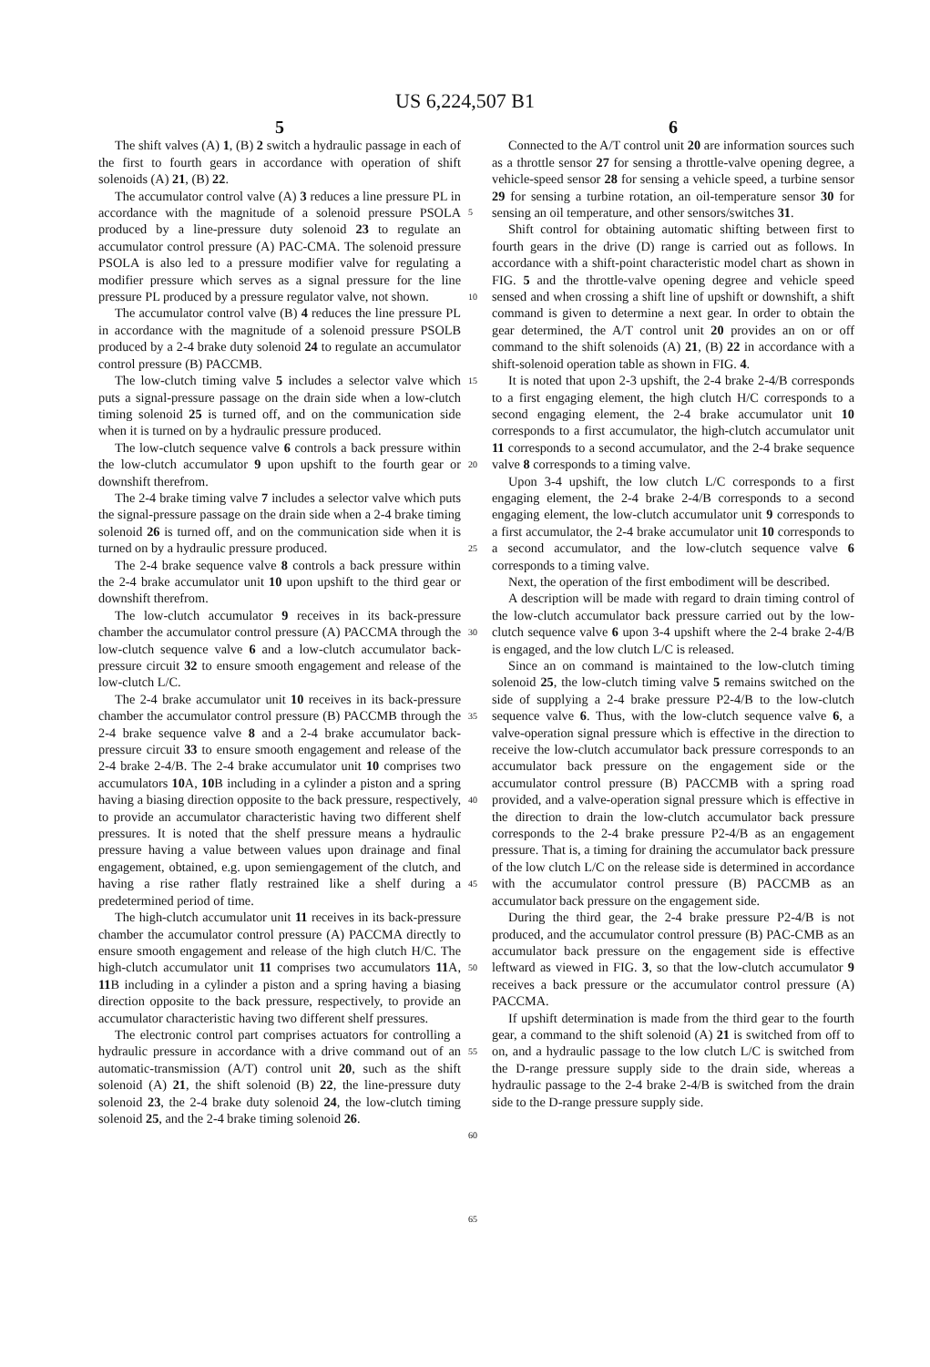US 6,224,507 B1
5
The shift valves (A) 1, (B) 2 switch a hydraulic passage in each of the first to fourth gears in accordance with operation of shift solenoids (A) 21, (B) 22.
The accumulator control valve (A) 3 reduces a line pressure PL in accordance with the magnitude of a solenoid pressure PSOLA produced by a line-pressure duty solenoid 23 to regulate an accumulator control pressure (A) PAC-CMA. The solenoid pressure PSOLA is also led to a pressure modifier valve for regulating a modifier pressure which serves as a signal pressure for the line pressure PL produced by a pressure regulator valve, not shown.
The accumulator control valve (B) 4 reduces the line pressure PL in accordance with the magnitude of a solenoid pressure PSOLB produced by a 2-4 brake duty solenoid 24 to regulate an accumulator control pressure (B) PACCMB.
The low-clutch timing valve 5 includes a selector valve which puts a signal-pressure passage on the drain side when a low-clutch timing solenoid 25 is turned off, and on the communication side when it is turned on by a hydraulic pressure produced.
The low-clutch sequence valve 6 controls a back pressure within the low-clutch accumulator 9 upon upshift to the fourth gear or downshift therefrom.
The 2-4 brake timing valve 7 includes a selector valve which puts the signal-pressure passage on the drain side when a 2-4 brake timing solenoid 26 is turned off, and on the communication side when it is turned on by a hydraulic pressure produced.
The 2-4 brake sequence valve 8 controls a back pressure within the 2-4 brake accumulator unit 10 upon upshift to the third gear or downshift therefrom.
The low-clutch accumulator 9 receives in its back-pressure chamber the accumulator control pressure (A) PACCMA through the low-clutch sequence valve 6 and a low-clutch accumulator back-pressure circuit 32 to ensure smooth engagement and release of the low-clutch L/C.
The 2-4 brake accumulator unit 10 receives in its back-pressure chamber the accumulator control pressure (B) PACCMB through the 2-4 brake sequence valve 8 and a 2-4 brake accumulator back-pressure circuit 33 to ensure smooth engagement and release of the 2-4 brake 2-4/B. The 2-4 brake accumulator unit 10 comprises two accumulators 10 A, 10 B including in a cylinder a piston and a spring having a biasing direction opposite to the back pressure, respectively, to provide an accumulator characteristic having two different shelf pressures. It is noted that the shelf pressure means a hydraulic pressure having a value between values upon drainage and final engagement, obtained, e.g. upon semiengagement of the clutch, and having a rise rather flatly restrained like a shelf during a predetermined period of time.
The high-clutch accumulator unit 11 receives in its back-pressure chamber the accumulator control pressure (A) PACCMA directly to ensure smooth engagement and release of the high clutch H/C. The high-clutch accumulator unit 11 comprises two accumulators 11 A, 11 B including in a cylinder a piston and a spring having a biasing direction opposite to the back pressure, respectively, to provide an accumulator characteristic having two different shelf pressures.
The electronic control part comprises actuators for controlling a hydraulic pressure in accordance with a drive command out of an automatic-transmission (A/T) control unit 20, such as the shift solenoid (A) 21, the shift solenoid (B) 22, the line-pressure duty solenoid 23, the 2-4 brake duty solenoid 24, the low-clutch timing solenoid 25, and the 2-4 brake timing solenoid 26.
5
10
15
20
25
30
35
40
45
50
55
60
65
6
Connected to the A/T control unit 20 are information sources such as a throttle sensor 27 for sensing a throttle-valve opening degree, a vehicle-speed sensor 28 for sensing a vehicle speed, a turbine sensor 29 for sensing a turbine rotation, an oil-temperature sensor 30 for sensing an oil temperature, and other sensors/switches 31.
Shift control for obtaining automatic shifting between first to fourth gears in the drive (D) range is carried out as follows. In accordance with a shift-point characteristic model chart as shown in FIG. 5 and the throttle-valve opening degree and vehicle speed sensed and when crossing a shift line of upshift or downshift, a shift command is given to determine a next gear. In order to obtain the gear determined, the A/T control unit 20 provides an on or off command to the shift solenoids (A) 21, (B) 22 in accordance with a shift-solenoid operation table as shown in FIG. 4.
It is noted that upon 2-3 upshift, the 2-4 brake 2-4/B corresponds to a first engaging element, the high clutch H/C corresponds to a second engaging element, the 2-4 brake accumulator unit 10 corresponds to a first accumulator, the high-clutch accumulator unit 11 corresponds to a second accumulator, and the 2-4 brake sequence valve 8 corresponds to a timing valve.
Upon 3-4 upshift, the low clutch L/C corresponds to a first engaging element, the 2-4 brake 2-4/B corresponds to a second engaging element, the low-clutch accumulator unit 9 corresponds to a first accumulator, the 2-4 brake accumulator unit 10 corresponds to a second accumulator, and the low-clutch sequence valve 6 corresponds to a timing valve.
Next, the operation of the first embodiment will be described.
A description will be made with regard to drain timing control of the low-clutch accumulator back pressure carried out by the low-clutch sequence valve 6 upon 3-4 upshift where the 2-4 brake 2-4/B is engaged, and the low clutch L/C is released.
Since an on command is maintained to the low-clutch timing solenoid 25, the low-clutch timing valve 5 remains switched on the side of supplying a 2-4 brake pressure P2-4/B to the low-clutch sequence valve 6. Thus, with the low-clutch sequence valve 6, a valve-operation signal pressure which is effective in the direction to receive the low-clutch accumulator back pressure corresponds to an accumulator back pressure on the engagement side or the accumulator control pressure (B) PACCMB with a spring road provided, and a valve-operation signal pressure which is effective in the direction to drain the low-clutch accumulator back pressure corresponds to the 2-4 brake pressure P2-4/B as an engagement pressure. That is, a timing for draining the accumulator back pressure of the low clutch L/C on the release side is determined in accordance with the accumulator control pressure (B) PACCMB as an accumulator back pressure on the engagement side.
During the third gear, the 2-4 brake pressure P2-4/B is not produced, and the accumulator control pressure (B) PAC-CMB as an accumulator back pressure on the engagement side is effective leftward as viewed in FIG. 3, so that the low-clutch accumulator 9 receives a back pressure or the accumulator control pressure (A) PACCMA.
If upshift determination is made from the third gear to the fourth gear, a command to the shift solenoid (A) 21 is switched from off to on, and a hydraulic passage to the low clutch L/C is switched from the D-range pressure supply side to the drain side, whereas a hydraulic passage to the 2-4 brake 2-4/B is switched from the drain side to the D-range pressure supply side.